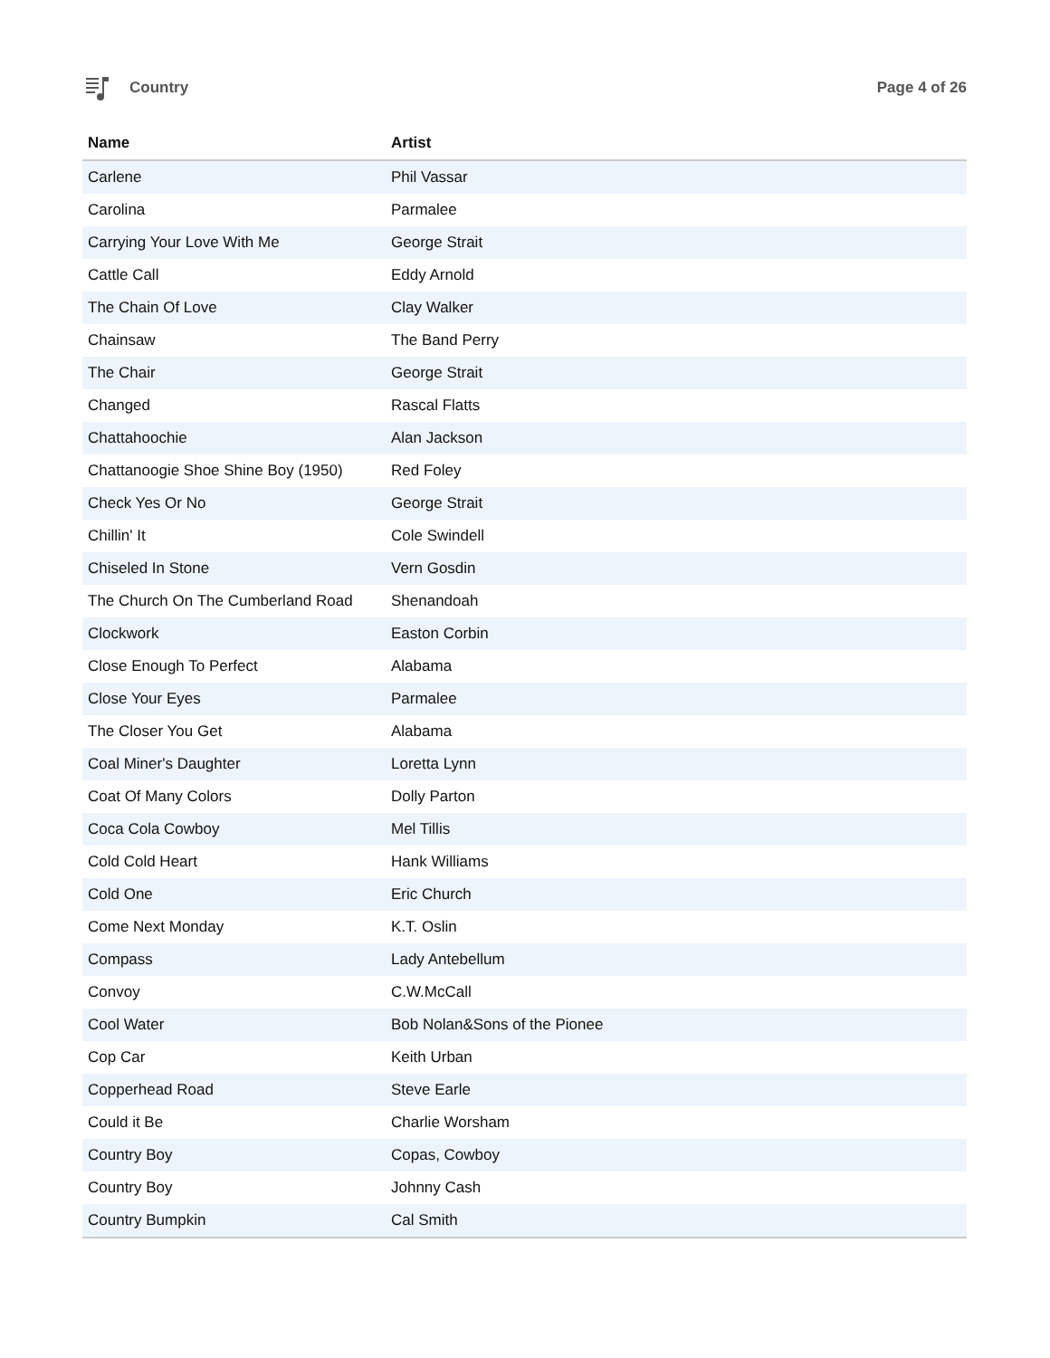Country Page 4 of 26
| Name | Artist |
| --- | --- |
| Carlene | Phil Vassar |
| Carolina | Parmalee |
| Carrying Your Love With Me | George Strait |
| Cattle Call | Eddy Arnold |
| The Chain Of Love | Clay Walker |
| Chainsaw | The Band Perry |
| The Chair | George Strait |
| Changed | Rascal Flatts |
| Chattahoochie | Alan Jackson |
| Chattanoogie Shoe Shine Boy (1950) | Red Foley |
| Check Yes Or No | George Strait |
| Chillin' It | Cole Swindell |
| Chiseled In Stone | Vern Gosdin |
| The Church On The Cumberland Road | Shenandoah |
| Clockwork | Easton Corbin |
| Close Enough To Perfect | Alabama |
| Close Your Eyes | Parmalee |
| The Closer You Get | Alabama |
| Coal Miner's Daughter | Loretta Lynn |
| Coat Of Many Colors | Dolly Parton |
| Coca Cola Cowboy | Mel Tillis |
| Cold Cold Heart | Hank Williams |
| Cold One | Eric Church |
| Come Next Monday | K.T. Oslin |
| Compass | Lady Antebellum |
| Convoy | C.W.McCall |
| Cool Water | Bob Nolan&Sons of the Pionee |
| Cop Car | Keith Urban |
| Copperhead Road | Steve Earle |
| Could it Be | Charlie Worsham |
| Country Boy | Copas, Cowboy |
| Country Boy | Johnny Cash |
| Country Bumpkin | Cal Smith |